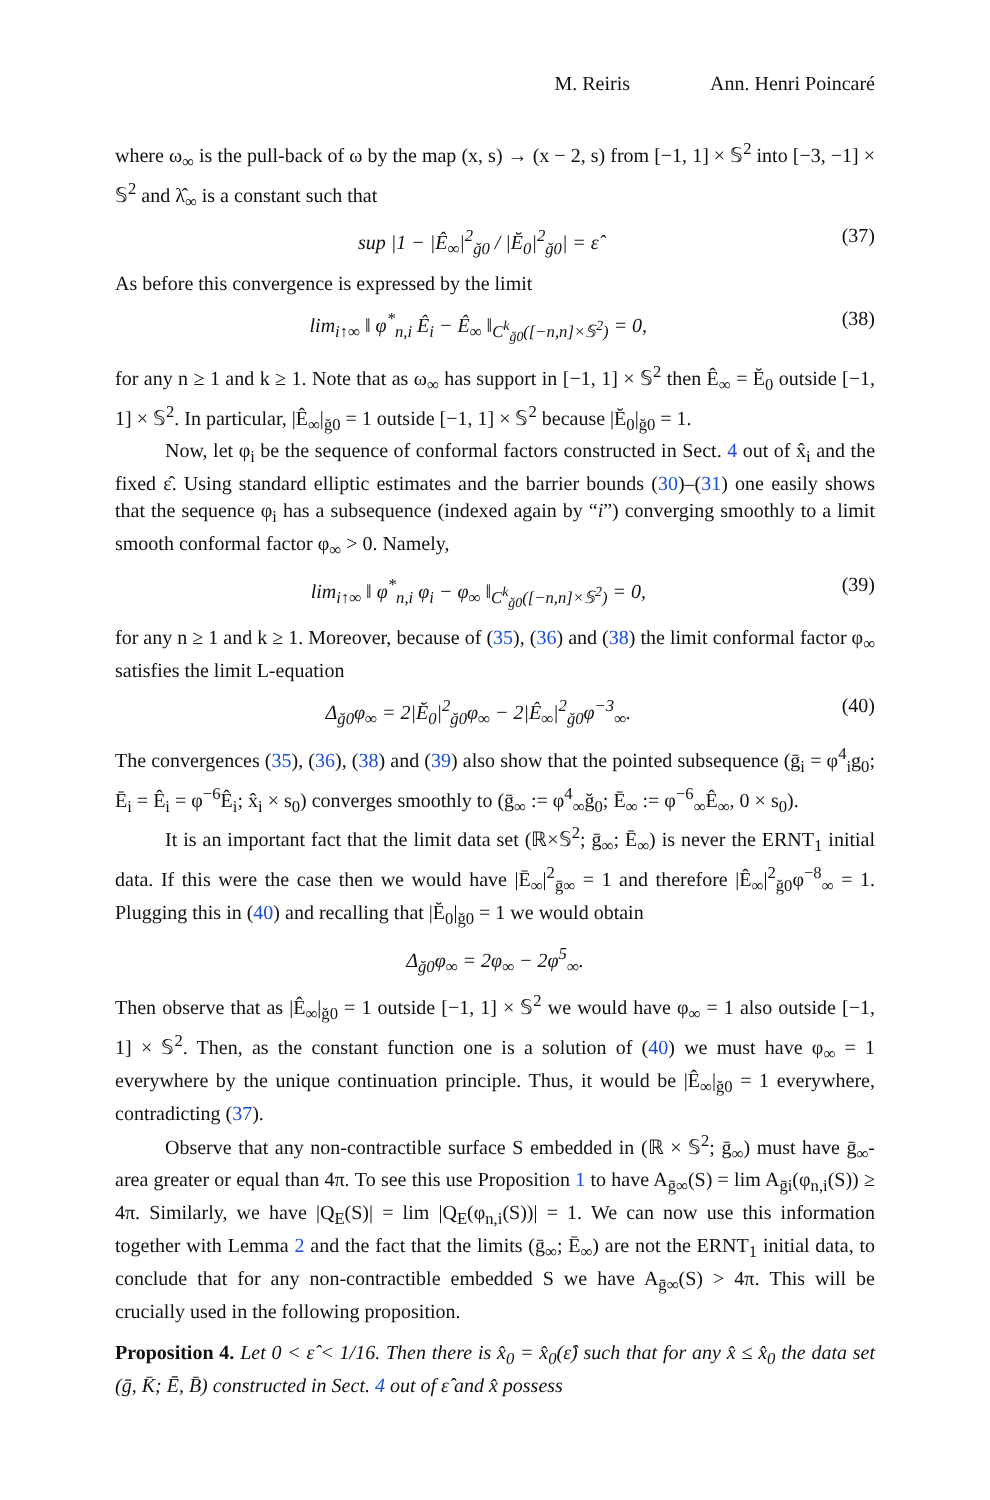M. Reiris Ann. Henri Poincaré
where ω<sub>∞</sub> is the pull-back of ω by the map (x, s) → (x − 2, s) from [−1, 1] × 𝕊<sup>2</sup> into [−3, −1] × 𝕊<sup>2</sup> and λ̂<sub>∞</sub> is a constant such that
sup |1 − |Ê<sub>∞</sub>|<sup>2</sup><sub>ğ0</sub> / |Ĕ<sub>0</sub>|<sup>2</sup><sub>ğ0</sub>| = ε̂ (37)
As before this convergence is expressed by the limit
lim<sub>i↑∞</sub> ‖ φ<sup>*</sup><sub>n,i</sub> Ê<sub>i</sub> − Ê<sub>∞</sub> ‖<sub>C<sup>k</sup><sub>ğ0</sub>([−n,n]×𝕊<sup>2</sup>)</sub> = 0, (38)
for any n ≥ 1 and k ≥ 1. Note that as ω<sub>∞</sub> has support in [−1, 1] × 𝕊<sup>2</sup> then Ê<sub>∞</sub> = Ĕ<sub>0</sub> outside [−1, 1] × 𝕊<sup>2</sup>. In particular, |Ê<sub>∞</sub>|<sub>ğ0</sub> = 1 outside [−1, 1] × 𝕊<sup>2</sup> because |Ĕ<sub>0</sub>|<sub>ğ0</sub> = 1.
Now, let φ<sub>i</sub> be the sequence of conformal factors constructed in Sect. 4 out of x̂<sub>i</sub> and the fixed ε̂. Using standard elliptic estimates and the barrier bounds (30)–(31) one easily shows that the sequence φ<sub>i</sub> has a subsequence (indexed again by “i”) converging smoothly to a limit smooth conformal factor φ<sub>∞</sub> > 0. Namely,
lim<sub>i↑∞</sub> ‖ φ<sup>*</sup><sub>n,i</sub> φ<sub>i</sub> − φ<sub>∞</sub> ‖<sub>C<sup>k</sup><sub>ğ0</sub>([−n,n]×𝕊<sup>2</sup>)</sub> = 0, (39)
for any n ≥ 1 and k ≥ 1. Moreover, because of (35), (36) and (38) the limit conformal factor φ<sub>∞</sub> satisfies the limit L-equation
Δ<sub>ğ0</sub>φ<sub>∞</sub> = 2|Ĕ<sub>0</sub>|<sup>2</sup><sub>ğ0</sub>φ<sub>∞</sub> − 2|Ê<sub>∞</sub>|<sup>2</sup><sub>ğ0</sub>φ<sup>−3</sup><sub>∞</sub>. (40)
The convergences (35), (36), (38) and (39) also show that the pointed subsequence (ḡ<sub>i</sub> = φ<sup>4</sup><sub>i</sub>g<sub>0</sub>; Ē<sub>i</sub> = Ê<sub>i</sub> = φ<sup>−6</sup>Ê<sub>i</sub>; x̂<sub>i</sub> × s<sub>0</sub>) converges smoothly to (ḡ<sub>∞</sub> := φ<sup>4</sup><sub>∞</sub>ğ<sub>0</sub>; Ē<sub>∞</sub> := φ<sup>−6</sup><sub>∞</sub>Ê<sub>∞</sub>, 0 × s<sub>0</sub>).
It is an important fact that the limit data set (ℝ×𝕊<sup>2</sup>; ḡ<sub>∞</sub>; Ē<sub>∞</sub>) is never the ERNT<sub>1</sub> initial data. If this were the case then we would have |Ē<sub>∞</sub>|<sup>2</sup><sub>ḡ∞</sub> = 1 and therefore |Ê<sub>∞</sub>|<sup>2</sup><sub>ğ0</sub>φ<sup>−8</sup><sub>∞</sub> = 1. Plugging this in (40) and recalling that |Ĕ<sub>0</sub>|<sub>ğ0</sub> = 1 we would obtain
Δ<sub>ğ0</sub>φ<sub>∞</sub> = 2φ<sub>∞</sub> − 2φ<sup>5</sup><sub>∞</sub>.
Then observe that as |Ê<sub>∞</sub>|<sub>ğ0</sub> = 1 outside [−1, 1] × 𝕊<sup>2</sup> we would have φ<sub>∞</sub> = 1 also outside [−1, 1] × 𝕊<sup>2</sup>. Then, as the constant function one is a solution of (40) we must have φ<sub>∞</sub> = 1 everywhere by the unique continuation principle. Thus, it would be |Ê<sub>∞</sub>|<sub>ğ0</sub> = 1 everywhere, contradicting (37).
Observe that any non-contractible surface S embedded in (ℝ × 𝕊<sup>2</sup>; ḡ<sub>∞</sub>) must have ḡ<sub>∞</sub>-area greater or equal than 4π. To see this use Proposition 1 to have A<sub>ḡ∞</sub>(S) = lim A<sub>ḡi</sub>(φ<sub>n,i</sub>(S)) ≥ 4π. Similarly, we have |Q<sub>E</sub>(S)| = lim |Q<sub>E</sub>(φ<sub>n,i</sub>(S))| = 1. We can now use this information together with Lemma 2 and the fact that the limits (ḡ<sub>∞</sub>; Ē<sub>∞</sub>) are not the ERNT<sub>1</sub> initial data, to conclude that for any non-contractible embedded S we have A<sub>ḡ∞</sub>(S) > 4π. This will be crucially used in the following proposition.
Proposition 4. Let 0 < ε̂ < 1/16. Then there is x̂<sub>0</sub> = x̂<sub>0</sub>(ε̂) such that for any x̂ ≤ x̂<sub>0</sub> the data set (ḡ, K̄; Ē, B̄) constructed in Sect. 4 out of ε̂ and x̂ possess